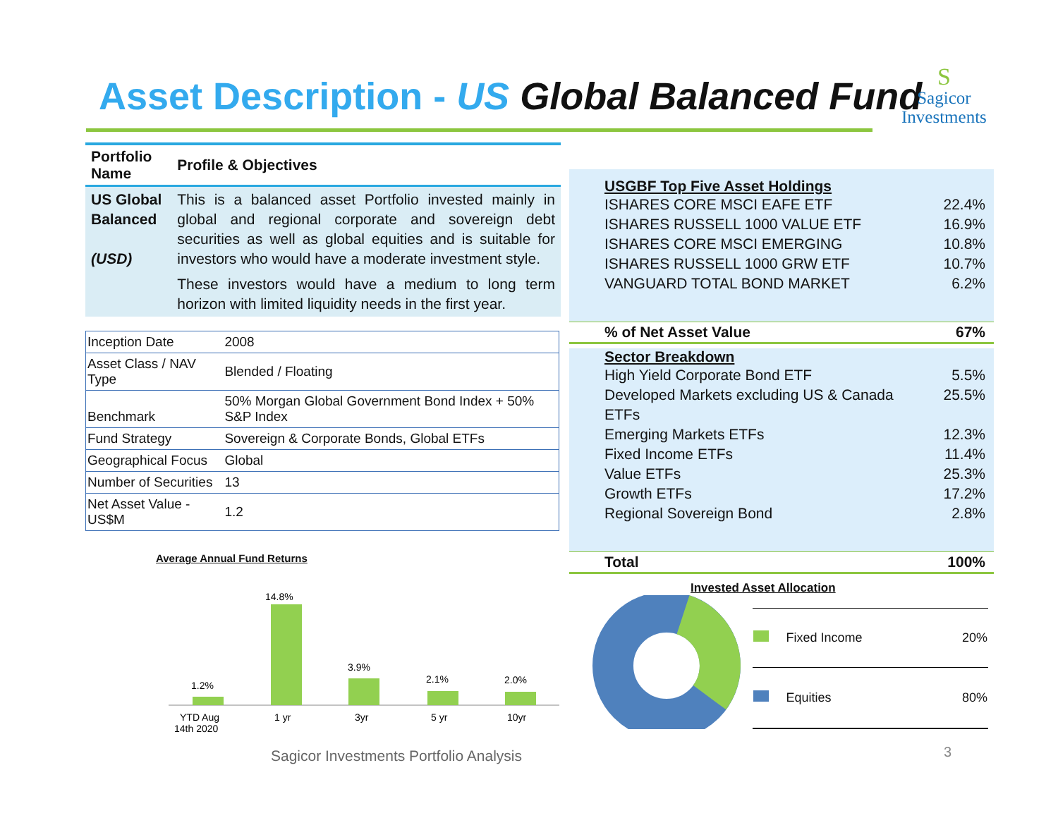Asset Description - US Global Balanced Fund
S
Sagicor
Investments
| Portfolio Name | Profile & Objectives |
| --- | --- |
| US Global Balanced (USD) | This is a balanced asset Portfolio invested mainly in global and regional corporate and sovereign debt securities as well as global equities and is suitable for investors who would have a moderate investment style. These investors would have a medium to long term horizon with limited liquidity needs in the first year. |
| Inception Date | 2008 |
| Asset Class / NAV Type | Blended / Floating |
| Benchmark | 50% Morgan Global Government Bond Index + 50% S&P Index |
| Fund Strategy | Sovereign & Corporate Bonds, Global ETFs |
| Geographical Focus | Global |
| Number of Securities | 13 |
| Net Asset Value - US$M | 1.2 |
Average Annual Fund Returns
1.2%
14.8%
3.9%
2.1%
2.0%
YTD Aug
14th 2020
1 yr
3yr
5 yr
10yr
USGBF Top Five Asset Holdings
ISHARES CORE MSCI EAFE ETF 22.4%
ISHARES RUSSELL 1000 VALUE ETF 16.9%
ISHARES CORE MSCI EMERGING 10.8%
ISHARES RUSSELL 1000 GRW ETF 10.7%
VANGUARD TOTAL BOND MARKET 6.2%
% of Net Asset Value 67%
Sector Breakdown
High Yield Corporate Bond ETF 5.5%
Developed Markets excluding US & Canada
ETFs 25.5%
Emerging Markets ETFs 12.3%
Fixed Income ETFs 11.4%
Value ETFs 25.3%
Growth ETFs 17.2%
Regional Sovereign Bond 2.8%
Total 100%
Invested Asset Allocation
| | Fixed Income | 20% |
| | Equities | 80% |
Sagicor Investments Portfolio Analysis
3